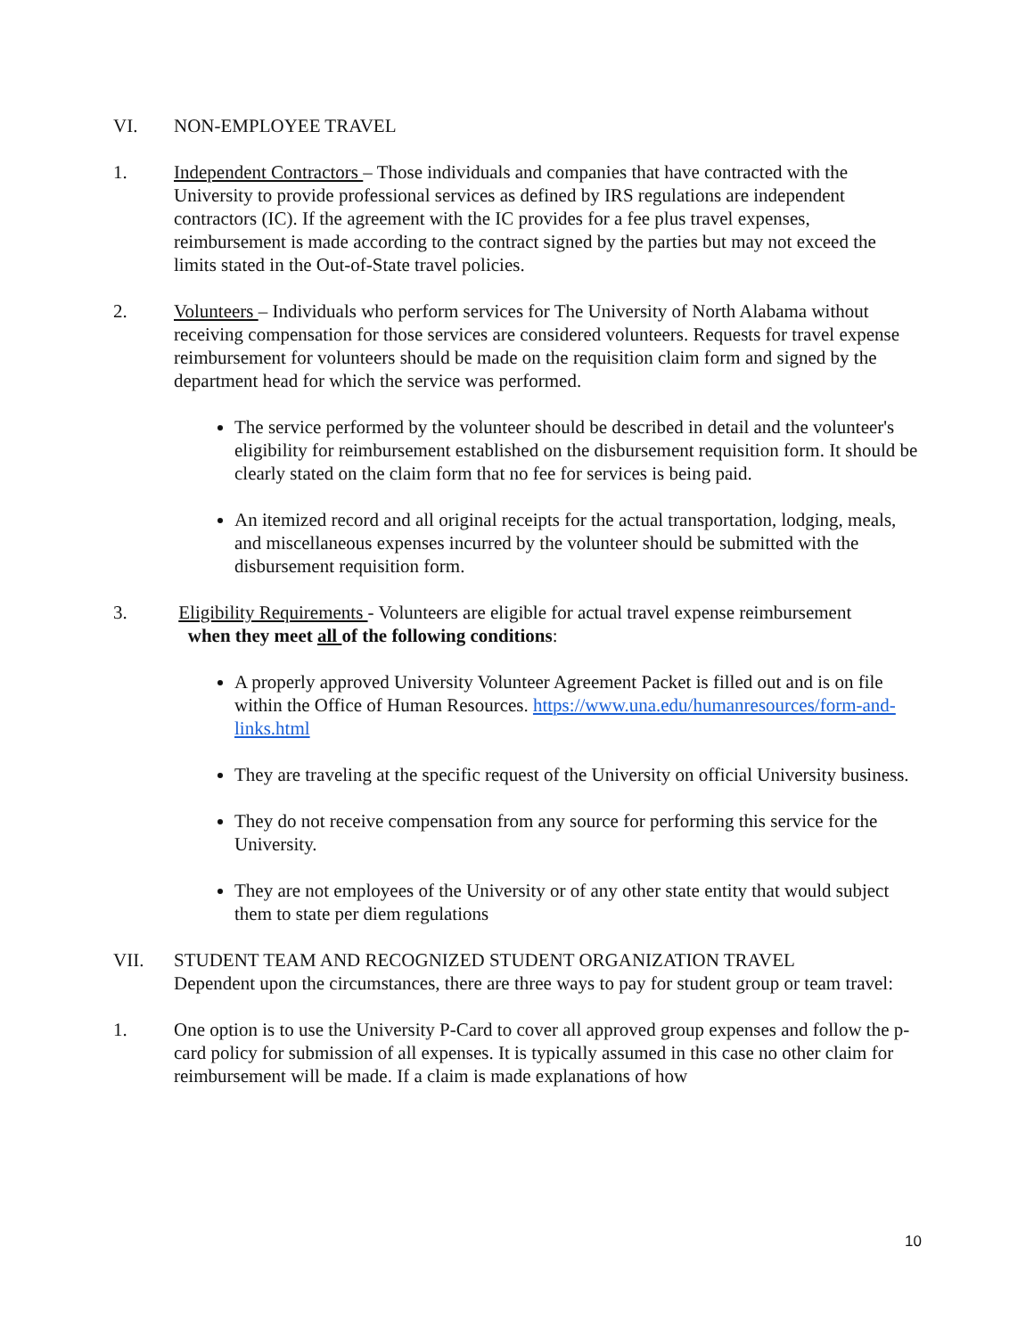VI. NON-EMPLOYEE TRAVEL
1. Independent Contractors – Those individuals and companies that have contracted with the University to provide professional services as defined by IRS regulations are independent contractors (IC). If the agreement with the IC provides for a fee plus travel expenses, reimbursement is made according to the contract signed by the parties but may not exceed the limits stated in the Out-of-State travel policies.
2. Volunteers – Individuals who perform services for The University of North Alabama without receiving compensation for those services are considered volunteers. Requests for travel expense reimbursement for volunteers should be made on the requisition claim form and signed by the department head for which the service was performed.
The service performed by the volunteer should be described in detail and the volunteer's eligibility for reimbursement established on the disbursement requisition form. It should be clearly stated on the claim form that no fee for services is being paid.
An itemized record and all original receipts for the actual transportation, lodging, meals, and miscellaneous expenses incurred by the volunteer should be submitted with the disbursement requisition form.
3. Eligibility Requirements - Volunteers are eligible for actual travel expense reimbursement
when they meet all of the following conditions:
A properly approved University Volunteer Agreement Packet is filled out and is on file within the Office of Human Resources. https://www.una.edu/humanresources/form-and-links.html
They are traveling at the specific request of the University on official University business.
They do not receive compensation from any source for performing this service for the University.
They are not employees of the University or of any other state entity that would subject them to state per diem regulations
VII. STUDENT TEAM AND RECOGNIZED STUDENT ORGANIZATION TRAVEL
Dependent upon the circumstances, there are three ways to pay for student group or team travel:
1. One option is to use the University P-Card to cover all approved group expenses and follow the p-card policy for submission of all expenses. It is typically assumed in this case no other claim for reimbursement will be made. If a claim is made explanations of how
10